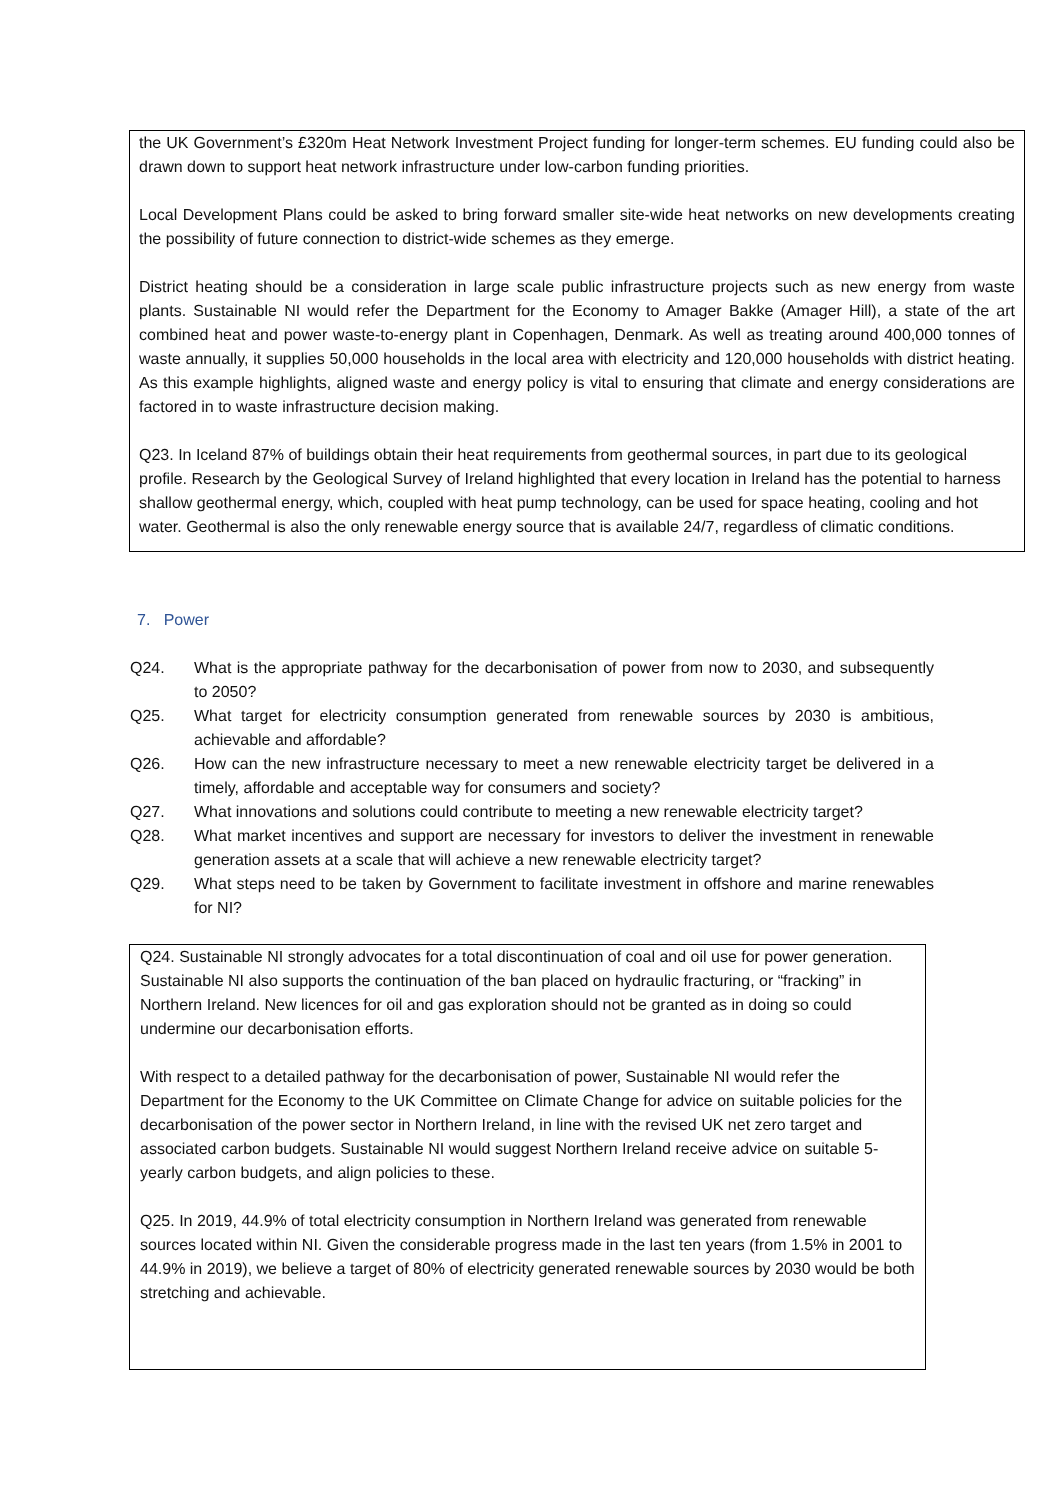the UK Government’s £320m Heat Network Investment Project funding for longer-term schemes. EU funding could also be drawn down to support heat network infrastructure under low-carbon funding priorities.
Local Development Plans could be asked to bring forward smaller site-wide heat networks on new developments creating the possibility of future connection to district-wide schemes as they emerge.
District heating should be a consideration in large scale public infrastructure projects such as new energy from waste plants. Sustainable NI would refer the Department for the Economy to Amager Bakke (Amager Hill), a state of the art combined heat and power waste-to-energy plant in Copenhagen, Denmark. As well as treating around 400,000 tonnes of waste annually, it supplies 50,000 households in the local area with electricity and 120,000 households with district heating. As this example highlights, aligned waste and energy policy is vital to ensuring that climate and energy considerations are factored in to waste infrastructure decision making.
Q23. In Iceland 87% of buildings obtain their heat requirements from geothermal sources, in part due to its geological profile. Research by the Geological Survey of Ireland highlighted that every location in Ireland has the potential to harness shallow geothermal energy, which, coupled with heat pump technology, can be used for space heating, cooling and hot water. Geothermal is also the only renewable energy source that is available 24/7, regardless of climatic conditions.
7. Power
Q24. What is the appropriate pathway for the decarbonisation of power from now to 2030, and subsequently to 2050?
Q25. What target for electricity consumption generated from renewable sources by 2030 is ambitious, achievable and affordable?
Q26. How can the new infrastructure necessary to meet a new renewable electricity target be delivered in a timely, affordable and acceptable way for consumers and society?
Q27. What innovations and solutions could contribute to meeting a new renewable electricity target?
Q28. What market incentives and support are necessary for investors to deliver the investment in renewable generation assets at a scale that will achieve a new renewable electricity target?
Q29. What steps need to be taken by Government to facilitate investment in offshore and marine renewables for NI?
Q24. Sustainable NI strongly advocates for a total discontinuation of coal and oil use for power generation. Sustainable NI also supports the continuation of the ban placed on hydraulic fracturing, or “fracking” in Northern Ireland. New licences for oil and gas exploration should not be granted as in doing so could undermine our decarbonisation efforts.
With respect to a detailed pathway for the decarbonisation of power, Sustainable NI would refer the Department for the Economy to the UK Committee on Climate Change for advice on suitable policies for the decarbonisation of the power sector in Northern Ireland, in line with the revised UK net zero target and associated carbon budgets. Sustainable NI would suggest Northern Ireland receive advice on suitable 5-yearly carbon budgets, and align policies to these.
Q25. In 2019, 44.9% of total electricity consumption in Northern Ireland was generated from renewable sources located within NI. Given the considerable progress made in the last ten years (from 1.5% in 2001 to 44.9% in 2019), we believe a target of 80% of electricity generated renewable sources by 2030 would be both stretching and achievable.